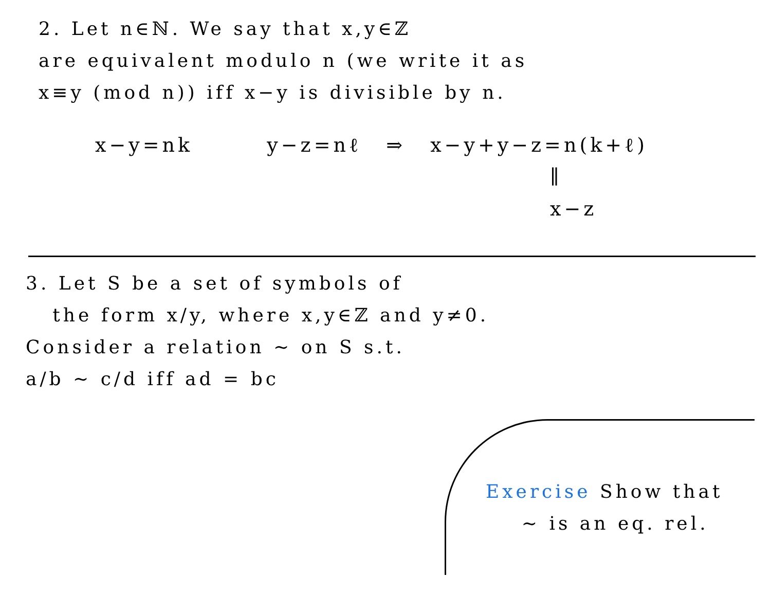2. Let n∈ℕ. We say that x,y∈ℤ
are equivalent modulo n (we write it as
x≡y (mod n)) iff x−y is divisible by n.
x−y=nk y−z=nℓ ⇒ x−y+y−z=n(k+ℓ)
∥
x−z
3. Let S be a set of symbols of
the form x/y, where x,y∈ℤ and y≠0.
Consider a relation ∼ on S s.t.
a/b ∼ c/d iff ad = bc
Exercise Show that
∼ is an eq. rel.